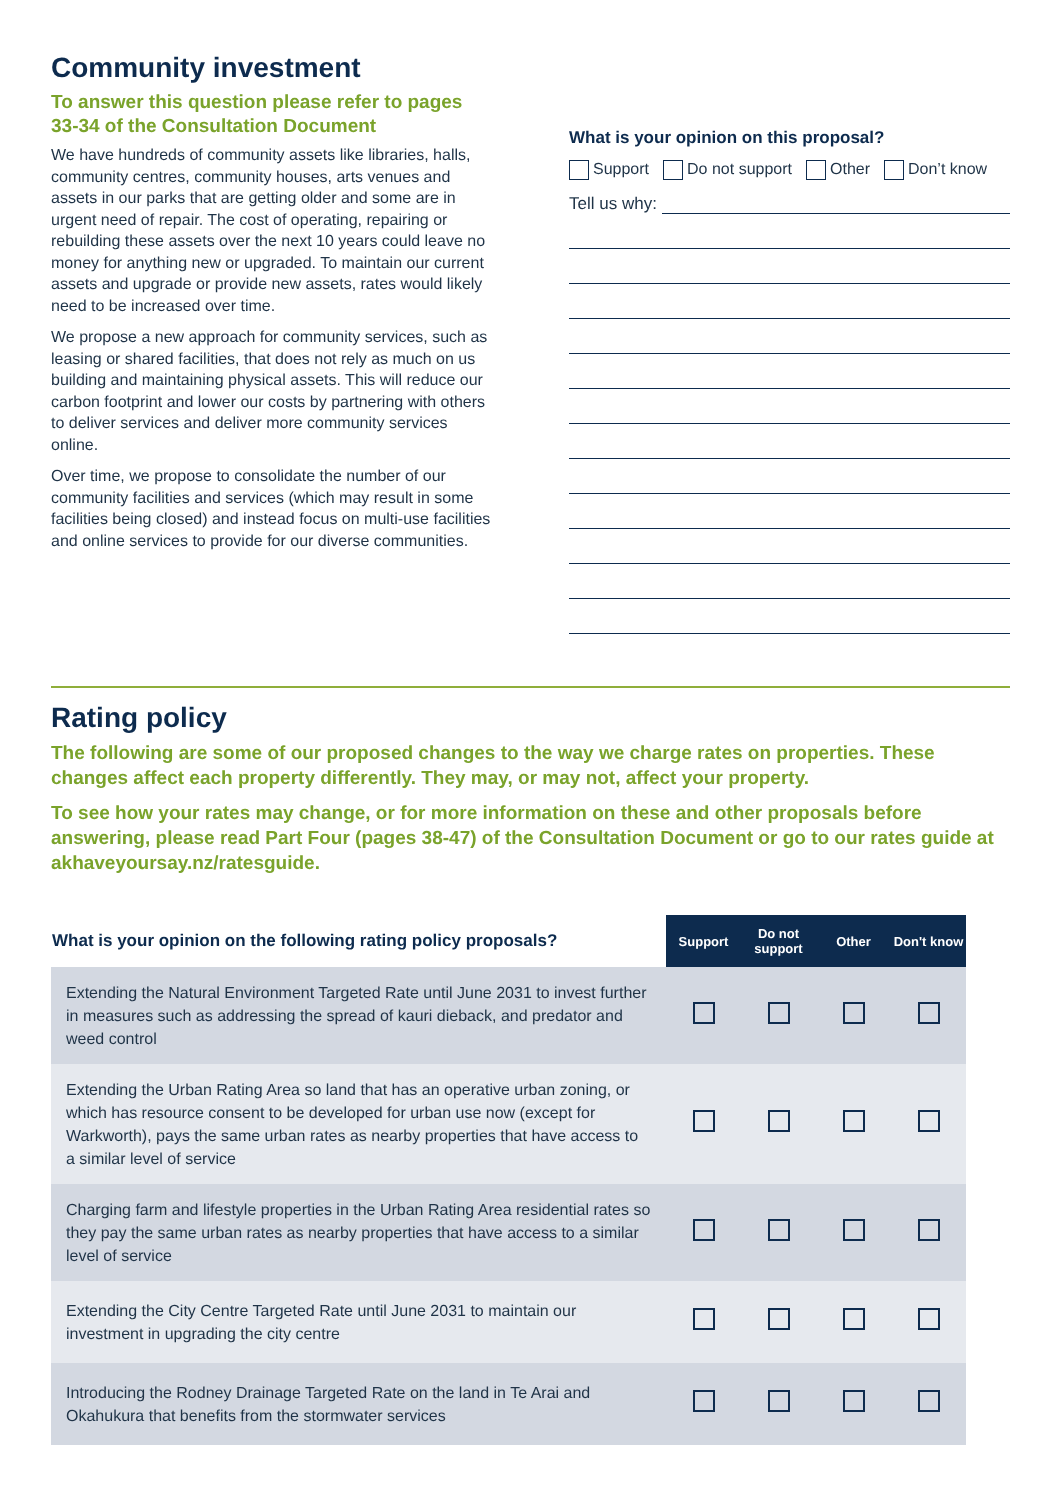Community investment
To answer this question please refer to pages 33-34 of the Consultation Document
We have hundreds of community assets like libraries, halls, community centres, community houses, arts venues and assets in our parks that are getting older and some are in urgent need of repair. The cost of operating, repairing or rebuilding these assets over the next 10 years could leave no money for anything new or upgraded. To maintain our current assets and upgrade or provide new assets, rates would likely need to be increased over time.
We propose a new approach for community services, such as leasing or shared facilities, that does not rely as much on us building and maintaining physical assets. This will reduce our carbon footprint and lower our costs by partnering with others to deliver services and deliver more community services online.
Over time, we propose to consolidate the number of our community facilities and services (which may result in some facilities being closed) and instead focus on multi-use facilities and online services to provide for our diverse communities.
What is your opinion on this proposal?
Support Do not support Other Don’t know
Tell us why:
Rating policy
The following are some of our proposed changes to the way we charge rates on properties. These changes affect each property differently. They may, or may not, affect your property.
To see how your rates may change, or for more information on these and other proposals before answering, please read Part Four (pages 38-47) of the Consultation Document or go to our rates guide at akhaveyoursay.nz/ratesguide.
| What is your opinion on the following rating policy proposals? | Support | Do not support | Other | Don't know |
| --- | --- | --- | --- | --- |
| Extending the Natural Environment Targeted Rate until June 2031 to invest further in measures such as addressing the spread of kauri dieback, and predator and weed control | | | | |
| Extending the Urban Rating Area so land that has an operative urban zoning, or which has resource consent to be developed for urban use now (except for Warkworth), pays the same urban rates as nearby properties that have access to a similar level of service | | | | |
| Charging farm and lifestyle properties in the Urban Rating Area residential rates so they pay the same urban rates as nearby properties that have access to a similar level of service | | | | |
| Extending the City Centre Targeted Rate until June 2031 to maintain our investment in upgrading the city centre | | | | |
| Introducing the Rodney Drainage Targeted Rate on the land in Te Arai and Okahukura that benefits from the stormwater services | | | | |